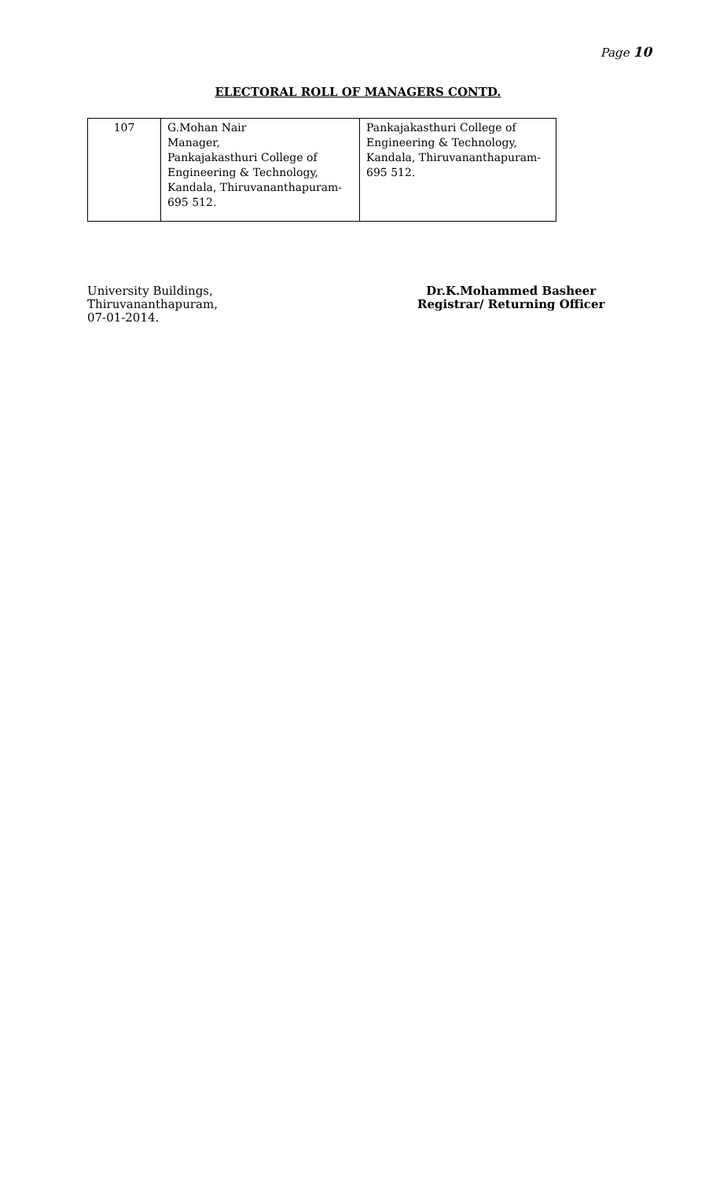Page 10
ELECTORAL ROLL OF MANAGERS CONTD.
| 107 | G.Mohan Nair Manager, Pankajakasthuri College of Engineering & Technology, Kandala, Thiruvananthapuram- 695 512. | Pankajakasthuri College of Engineering & Technology, Kandala, Thiruvananthapuram- 695 512. |
University Buildings,
Thiruvananthapuram,
07-01-2014.
Dr.K.Mohammed Basheer
Registrar/ Returning Officer